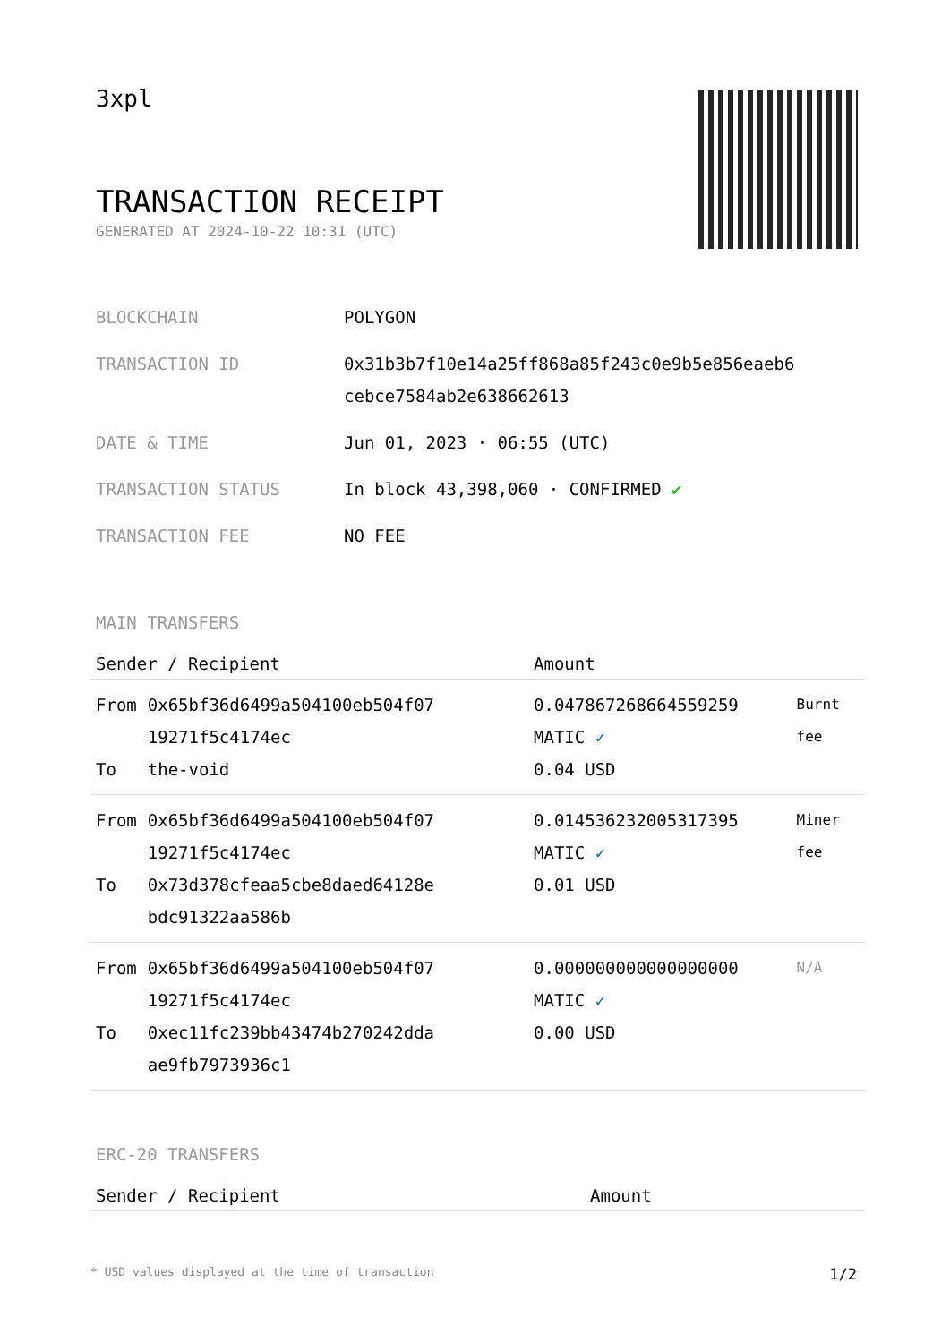3xpl
TRANSACTION RECEIPT
GENERATED AT 2024-10-22 10:31 (UTC)
| BLOCKCHAIN | POLYGON |
| TRANSACTION ID | 0x31b3b7f10e14a25ff868a85f243c0e9b5e856eaeb6 cebce7584ab2e638662613 |
| DATE & TIME | Jun 01, 2023 · 06:55 (UTC) |
| TRANSACTION STATUS | In block 43,398,060 · CONFIRMED ✔ |
| TRANSACTION FEE | NO FEE |
MAIN TRANSFERS
| Sender / Recipient | | Amount | |
| --- | --- | --- | --- |
| From To | 0x65bf36d6499a504100eb504f07 19271f5c4174ec the-void | 0.047867268664559259 MATIC ✓ 0.04 USD | Burnt fee |
| From To | 0x65bf36d6499a504100eb504f07 19271f5c4174ec 0x73d378cfeaa5cbe8daed64128e bdc91322aa586b | 0.014536232005317395 MATIC ✓ 0.01 USD | Miner fee |
| From To | 0x65bf36d6499a504100eb504f07 19271f5c4174ec 0xec11fc239bb43474b270242dda ae9fb7973936c1 | 0.000000000000000000 MATIC ✓ 0.00 USD | N/A |
ERC-20 TRANSFERS
| Sender / Recipient | Amount |
| --- | --- |
* USD values displayed at the time of transaction 1/2